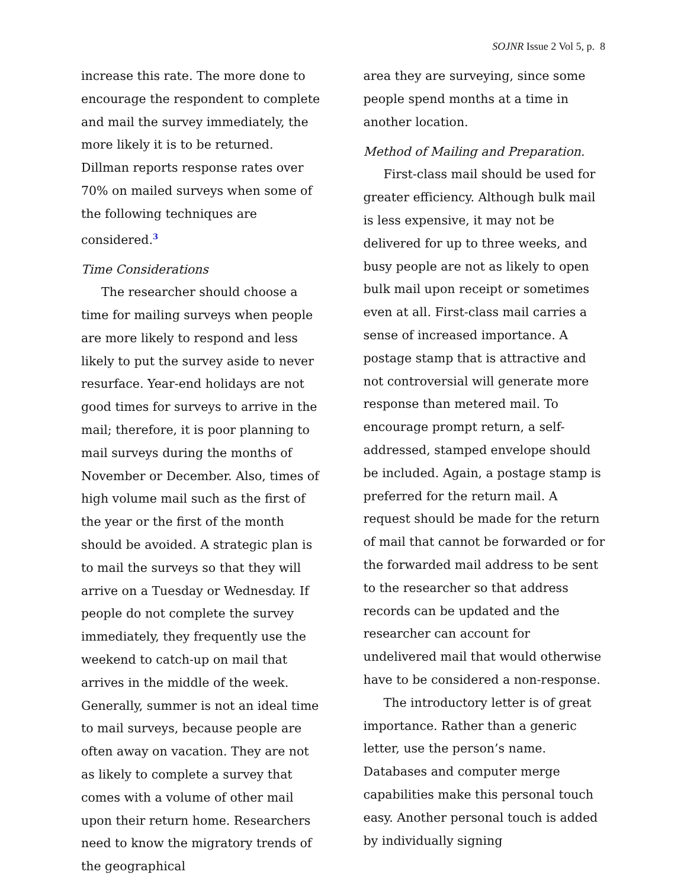SOJNR Issue 2 Vol 5, p. 8
increase this rate. The more done to encourage the respondent to complete and mail the survey immediately, the more likely it is to be returned. Dillman reports response rates over 70% on mailed surveys when some of the following techniques are considered.<sup>3</sup>
Time Considerations
The researcher should choose a time for mailing surveys when people are more likely to respond and less likely to put the survey aside to never resurface. Year-end holidays are not good times for surveys to arrive in the mail; therefore, it is poor planning to mail surveys during the months of November or December. Also, times of high volume mail such as the first of the year or the first of the month should be avoided. A strategic plan is to mail the surveys so that they will arrive on a Tuesday or Wednesday. If people do not complete the survey immediately, they frequently use the weekend to catch-up on mail that arrives in the middle of the week. Generally, summer is not an ideal time to mail surveys, because people are often away on vacation. They are not as likely to complete a survey that comes with a volume of other mail upon their return home. Researchers need to know the migratory trends of the geographical
area they are surveying, since some people spend months at a time in another location.
Method of Mailing and Preparation.
First-class mail should be used for greater efficiency. Although bulk mail is less expensive, it may not be delivered for up to three weeks, and busy people are not as likely to open bulk mail upon receipt or sometimes even at all. First-class mail carries a sense of increased importance. A postage stamp that is attractive and not controversial will generate more response than metered mail. To encourage prompt return, a self-addressed, stamped envelope should be included. Again, a postage stamp is preferred for the return mail. A request should be made for the return of mail that cannot be forwarded or for the forwarded mail address to be sent to the researcher so that address records can be updated and the researcher can account for undelivered mail that would otherwise have to be considered a non-response.
The introductory letter is of great importance. Rather than a generic letter, use the person’s name. Databases and computer merge capabilities make this personal touch easy. Another personal touch is added by individually signing